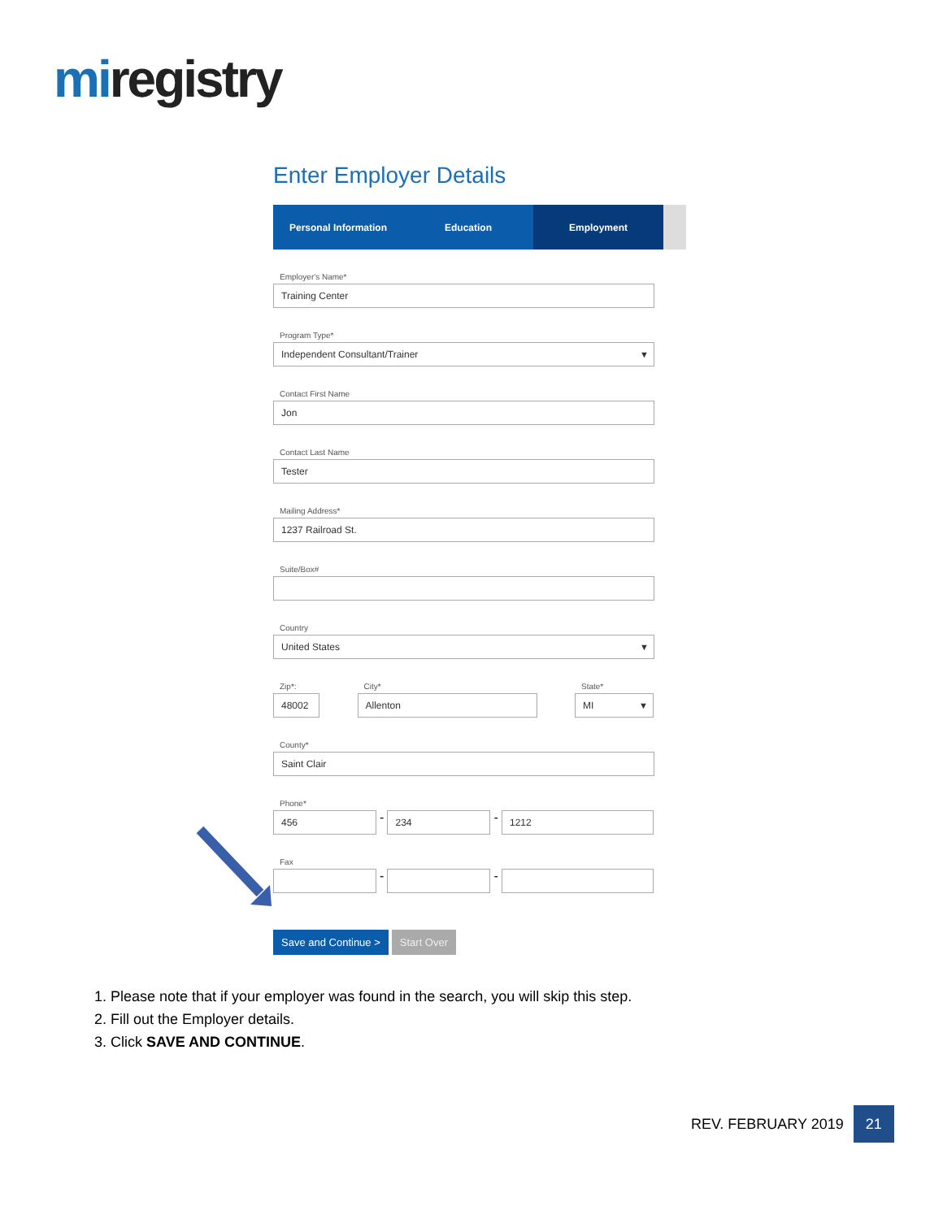miregistry
Enter Employer Details
Personal Information Education Employment
Employer's Name*
Training Center
Program Type*
Independent Consultant/Trainer
Contact First Name
Jon
Contact Last Name
Tester
Mailing Address*
1237 Railroad St.
Suite/Box#
Country
United States
Zip*:
48002
City*
Allenton
State*
MI
County*
Saint Clair
Phone*
456
-
234
-
1212
Fax
-
-
Save and Continue > Start Over
1. Please note that if your employer was found in the search, you will skip this step.
2. Fill out the Employer details.
3. Click SAVE AND CONTINUE.
REV. FEBRUARY 2019
21